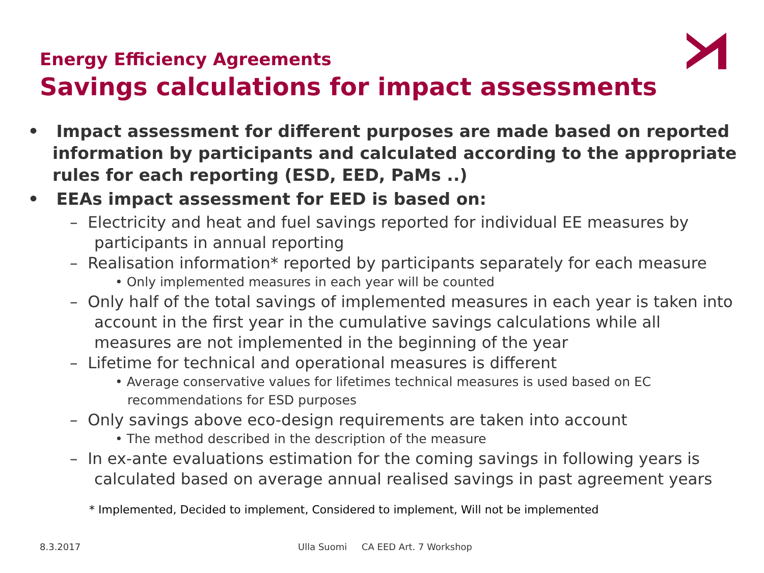Energy Efficiency Agreements
Savings calculations for impact assessments
• Impact assessment for different purposes are made based on reported information by participants and calculated according to the appropriate rules for each reporting (ESD, EED, PaMs ..)
• EEAs impact assessment for EED is based on:
– Electricity and heat and fuel savings reported for individual EE measures by participants in annual reporting
– Realisation information* reported by participants separately for each measure
• Only implemented measures in each year will be counted
– Only half of the total savings of implemented measures in each year is taken into account in the first year in the cumulative savings calculations while all measures are not implemented in the beginning of the year
– Lifetime for technical and operational measures is different
• Average conservative values for lifetimes technical measures is used based on EC recommendations for ESD purposes
– Only savings above eco-design requirements are taken into account
• The method described in the description of the measure
– In ex-ante evaluations estimation for the coming savings in following years is calculated based on average annual realised savings in past agreement years
* Implemented, Decided to implement, Considered to implement, Will not be implemented
8.3.2017
Ulla Suomi CA EED Art. 7 Workshop